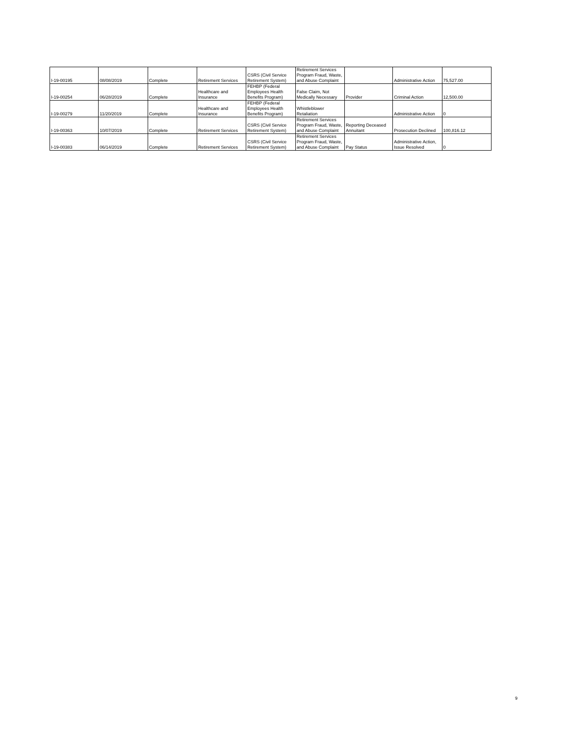| I-19-00195 | 08/08/2019 | Complete | Retirement Services | CSRS (Civil Service Retirement System) | Retirement Services Program Fraud, Waste, and Abuse Complaint | | Administrative Action | 75,527.00 |
| I-19-00254 | 06/28/2019 | Complete | Healthcare and Insurance | FEHBP (Federal Employees Health Benefits Program) | False Claim, Not Medically Necessary | Provider | Criminal Action | 12,500.00 |
| I-19-00279 | 11/20/2019 | Complete | Healthcare and Insurance | FEHBP (Federal Employees Health Benefits Program) | Whistleblower Retaliation | | Administrative Action | 0 |
| I-19-00363 | 10/07/2019 | Complete | Retirement Services | CSRS (Civil Service Retirement System) | Retirement Services Program Fraud, Waste, and Abuse Complaint | Reporting Deceased Annuitant | Prosecution Declined | 100,816.12 |
| I-19-00383 | 06/14/2019 | Complete | Retirement Services | CSRS (Civil Service Retirement System) | Retirement Services Program Fraud, Waste, and Abuse Complaint | Pay Status | Administrative Action, Issue Resolved | 0 |
9